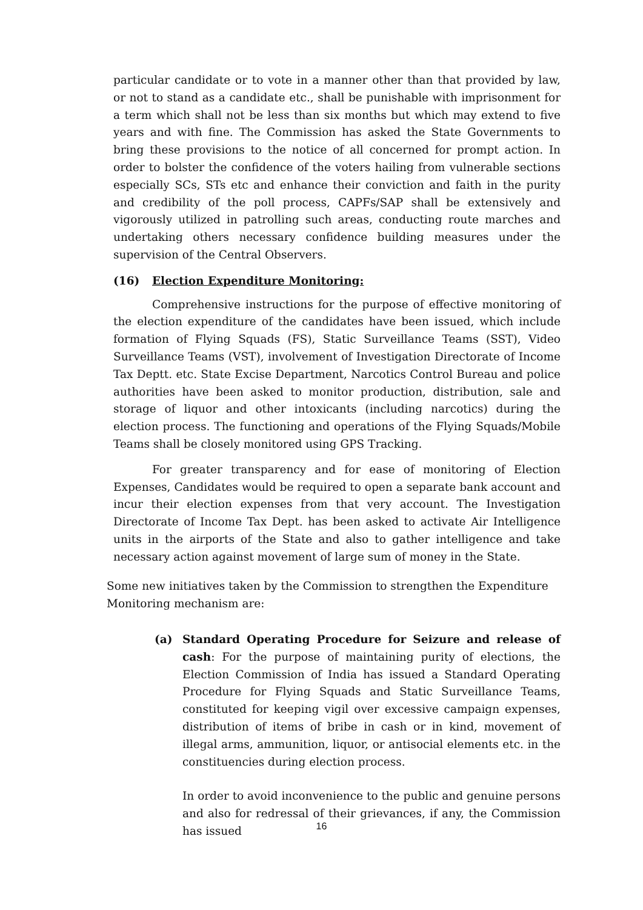particular candidate or to vote in a manner other than that provided by law, or not to stand as a candidate etc., shall be punishable with imprisonment for a term which shall not be less than six months but which may extend to five years and with fine. The Commission has asked the State Governments to bring these provisions to the notice of all concerned for prompt action. In order to bolster the confidence of the voters hailing from vulnerable sections especially SCs, STs etc and enhance their conviction and faith in the purity and credibility of the poll process, CAPFs/SAP shall be extensively and vigorously utilized in patrolling such areas, conducting route marches and undertaking others necessary confidence building measures under the supervision of the Central Observers.
(16) Election Expenditure Monitoring:
Comprehensive instructions for the purpose of effective monitoring of the election expenditure of the candidates have been issued, which include formation of Flying Squads (FS), Static Surveillance Teams (SST), Video Surveillance Teams (VST), involvement of Investigation Directorate of Income Tax Deptt. etc. State Excise Department, Narcotics Control Bureau and police authorities have been asked to monitor production, distribution, sale and storage of liquor and other intoxicants (including narcotics) during the election process. The functioning and operations of the Flying Squads/Mobile Teams shall be closely monitored using GPS Tracking.
For greater transparency and for ease of monitoring of Election Expenses, Candidates would be required to open a separate bank account and incur their election expenses from that very account. The Investigation Directorate of Income Tax Dept. has been asked to activate Air Intelligence units in the airports of the State and also to gather intelligence and take necessary action against movement of large sum of money in the State.
Some new initiatives taken by the Commission to strengthen the Expenditure Monitoring mechanism are:
(a) Standard Operating Procedure for Seizure and release of cash: For the purpose of maintaining purity of elections, the Election Commission of India has issued a Standard Operating Procedure for Flying Squads and Static Surveillance Teams, constituted for keeping vigil over excessive campaign expenses, distribution of items of bribe in cash or in kind, movement of illegal arms, ammunition, liquor, or antisocial elements etc. in the constituencies during election process.
In order to avoid inconvenience to the public and genuine persons and also for redressal of their grievances, if any, the Commission has issued
16